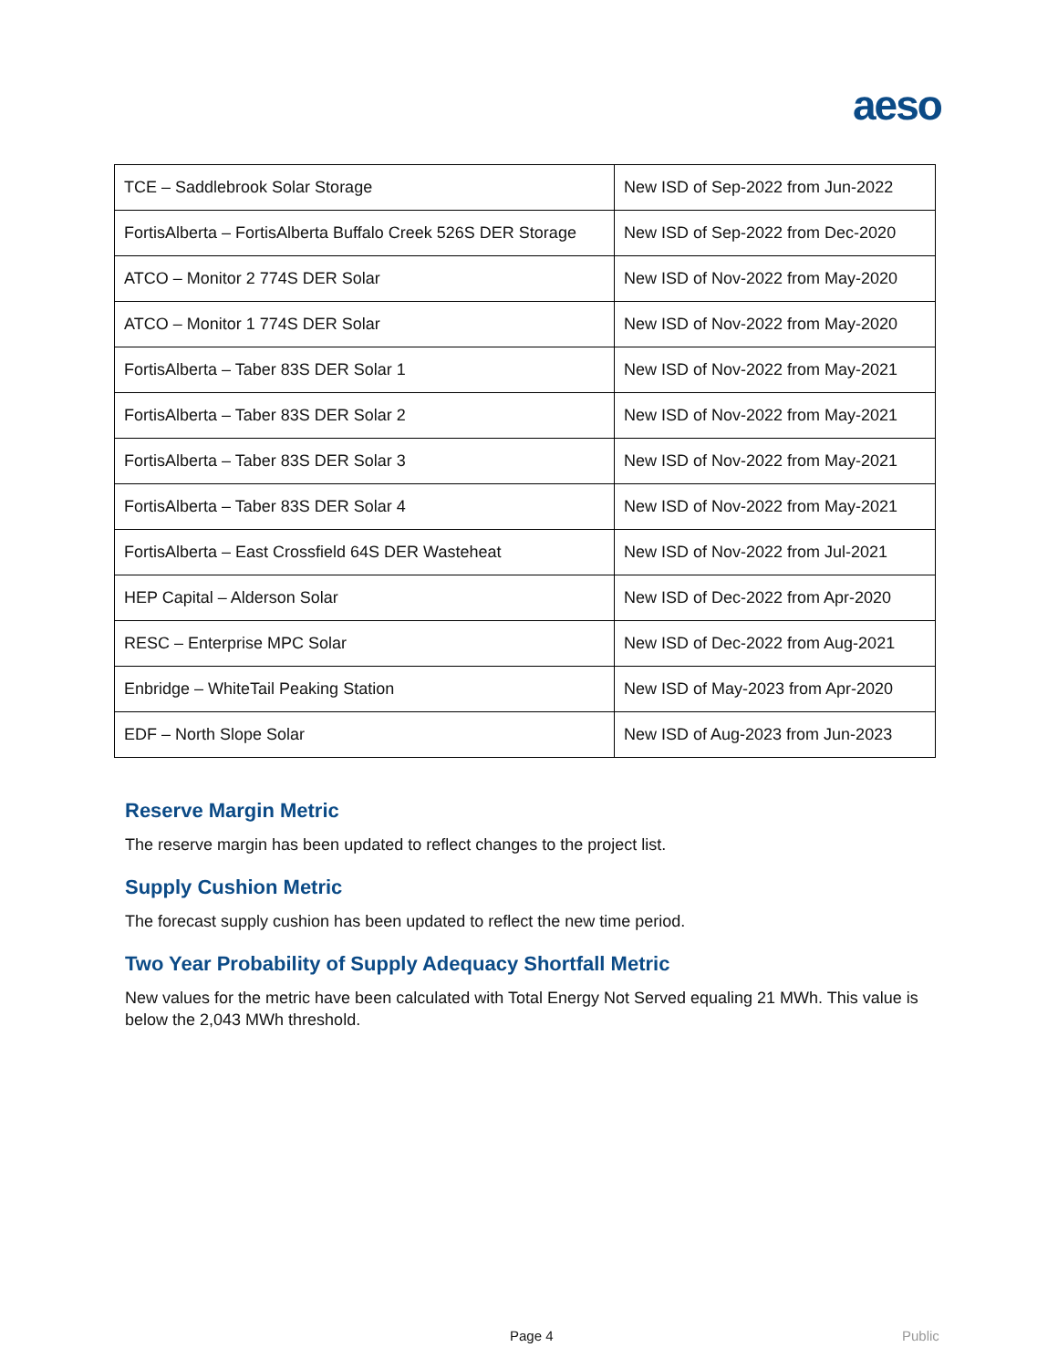aeso
| TCE – Saddlebrook Solar Storage | New ISD of Sep-2022 from Jun-2022 |
| FortisAlberta – FortisAlberta Buffalo Creek 526S DER Storage | New ISD of Sep-2022 from Dec-2020 |
| ATCO – Monitor 2 774S DER Solar | New ISD of Nov-2022 from May-2020 |
| ATCO – Monitor 1 774S DER Solar | New ISD of Nov-2022 from May-2020 |
| FortisAlberta – Taber 83S DER Solar 1 | New ISD of Nov-2022 from May-2021 |
| FortisAlberta – Taber 83S DER Solar 2 | New ISD of Nov-2022 from May-2021 |
| FortisAlberta – Taber 83S DER Solar 3 | New ISD of Nov-2022 from May-2021 |
| FortisAlberta – Taber 83S DER Solar 4 | New ISD of Nov-2022 from May-2021 |
| FortisAlberta – East Crossfield 64S DER Wasteheat | New ISD of Nov-2022 from Jul-2021 |
| HEP Capital – Alderson Solar | New ISD of Dec-2022 from Apr-2020 |
| RESC – Enterprise MPC Solar | New ISD of Dec-2022 from Aug-2021 |
| Enbridge – WhiteTail Peaking Station | New ISD of May-2023 from Apr-2020 |
| EDF – North Slope Solar | New ISD of Aug-2023 from Jun-2023 |
Reserve Margin Metric
The reserve margin has been updated to reflect changes to the project list.
Supply Cushion Metric
The forecast supply cushion has been updated to reflect the new time period.
Two Year Probability of Supply Adequacy Shortfall Metric
New values for the metric have been calculated with Total Energy Not Served equaling 21 MWh. This value is below the 2,043 MWh threshold.
Page 4 Public